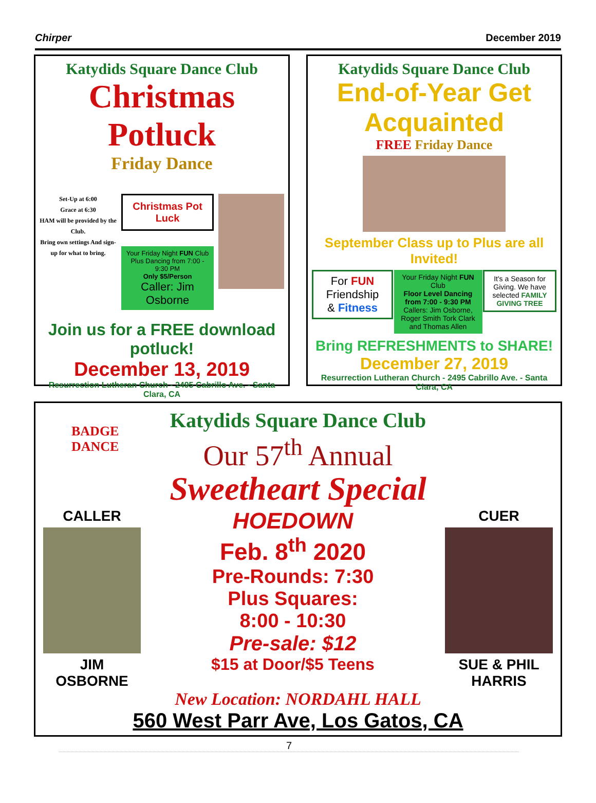Chirper December 2019
Katydids Square Dance Club
Christmas Potluck
Friday Dance
Set-Up at 6:00
Grace at 6:30
HAM will be provided by the Club.
Bring own settings And sign-up for what to bring.
Christmas Pot Luck
Your Friday Night FUN Club
Plus Dancing from 7:00 - 9:30 PM
Only $5/Person
Caller: Jim Osborne
Join us for a FREE download potluck!
December 13, 2019
Resurrection Lutheran Church - 2495 Cabrillo Ave. - Santa Clara, CA
Katydids Square Dance Club
End-of-Year Get Acquainted
FREE Friday Dance
September Class up to Plus are all Invited!
For FUN
Friendship
& Fitness
Your Friday Night FUN Club
Floor Level Dancing from 7:00 - 9:30 PM
Callers: Jim Osborne, Roger Smith Tork Clark and Thomas Allen
It's a Season for Giving. We have selected FAMILY GIVING TREE
Bring REFRESHMENTS to SHARE!
December 27, 2019
Resurrection Lutheran Church - 2495 Cabrillo Ave. - Santa Clara, CA
BADGE
DANCE
Katydids Square Dance Club
Our 57<sup>th</sup> Annual
Sweetheart Special
CALLER
JIM
OSBORNE
HOEDOWN
Feb. 8<sup>th</sup> 2020
Pre-Rounds: 7:30
Plus Squares:
8:00 - 10:30
Pre-sale: $12
$15 at Door/$5 Teens
CUER
SUE & PHIL
HARRIS
New Location: NORDAHL HALL
560 West Parr Ave, Los Gatos, CA
7